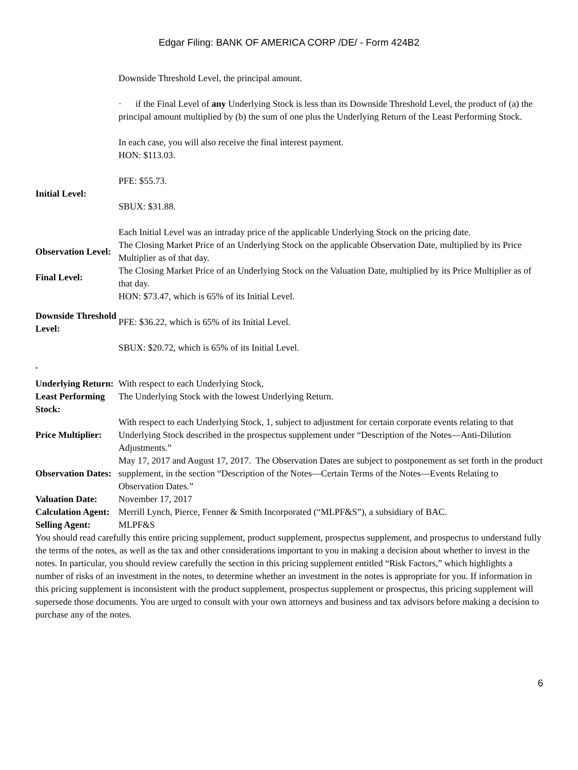Edgar Filing: BANK OF AMERICA CORP /DE/ - Form 424B2
| | Downside Threshold Level, the principal amount. · if the Final Level of any Underlying Stock is less than its Downside Threshold Level, the product of (a) the principal amount multiplied by (b) the sum of one plus the Underlying Return of the Least Performing Stock. In each case, you will also receive the final interest payment. |
| Initial Level: | HON: $113.03. PFE: $55.73. SBUX: $31.88. Each Initial Level was an intraday price of the applicable Underlying Stock on the pricing date. |
| Observation Level: | The Closing Market Price of an Underlying Stock on the applicable Observation Date, multiplied by its Price Multiplier as of that day. |
| Final Level: | The Closing Market Price of an Underlying Stock on the Valuation Date, multiplied by its Price Multiplier as of that day. |
| Downside Threshold Level: | HON: $73.47, which is 65% of its Initial Level. PFE: $36.22, which is 65% of its Initial Level. SBUX: $20.72, which is 65% of its Initial Level. |
| . | |
| Underlying Return: | With respect to each Underlying Stock, |
| Least Performing Stock: | The Underlying Stock with the lowest Underlying Return. |
| Price Multiplier: | With respect to each Underlying Stock, 1, subject to adjustment for certain corporate events relating to that Underlying Stock described in the prospectus supplement under “Description of the Notes—Anti-Dilution Adjustments.” |
| Observation Dates: | May 17, 2017 and August 17, 2017. The Observation Dates are subject to postponement as set forth in the product supplement, in the section “Description of the Notes—Certain Terms of the Notes—Events Relating to Observation Dates.” |
| Valuation Date: | November 17, 2017 |
| Calculation Agent: | Merrill Lynch, Pierce, Fenner & Smith Incorporated (“MLPF&S”), a subsidiary of BAC. |
| Selling Agent: | MLPF&S |
You should read carefully this entire pricing supplement, product supplement, prospectus supplement, and prospectus to understand fully the terms of the notes, as well as the tax and other considerations important to you in making a decision about whether to invest in the notes. In particular, you should review carefully the section in this pricing supplement entitled “Risk Factors,” which highlights a number of risks of an investment in the notes, to determine whether an investment in the notes is appropriate for you. If information in this pricing supplement is inconsistent with the product supplement, prospectus supplement or prospectus, this pricing supplement will supersede those documents. You are urged to consult with your own attorneys and business and tax advisors before making a decision to purchase any of the notes.
6